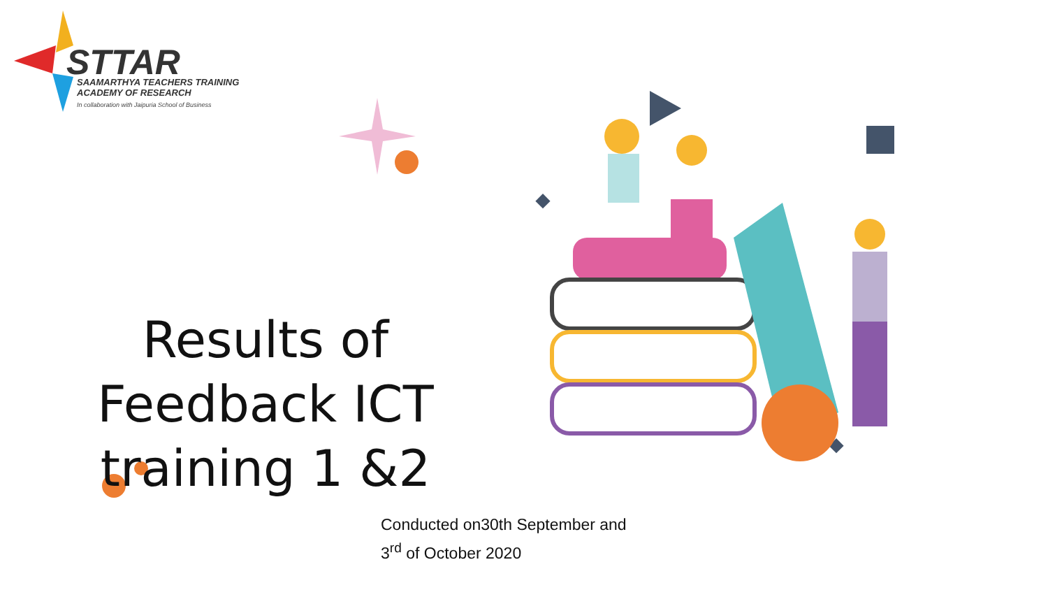STTAR
SAAMARTHYA TEACHERS TRAINING
ACADEMY OF RESEARCH
In collaboration with Jaipuria School of Business
Results of Feedback ICT training 1 &2
Conducted on30th September and
3<sup>rd</sup> of October 2020